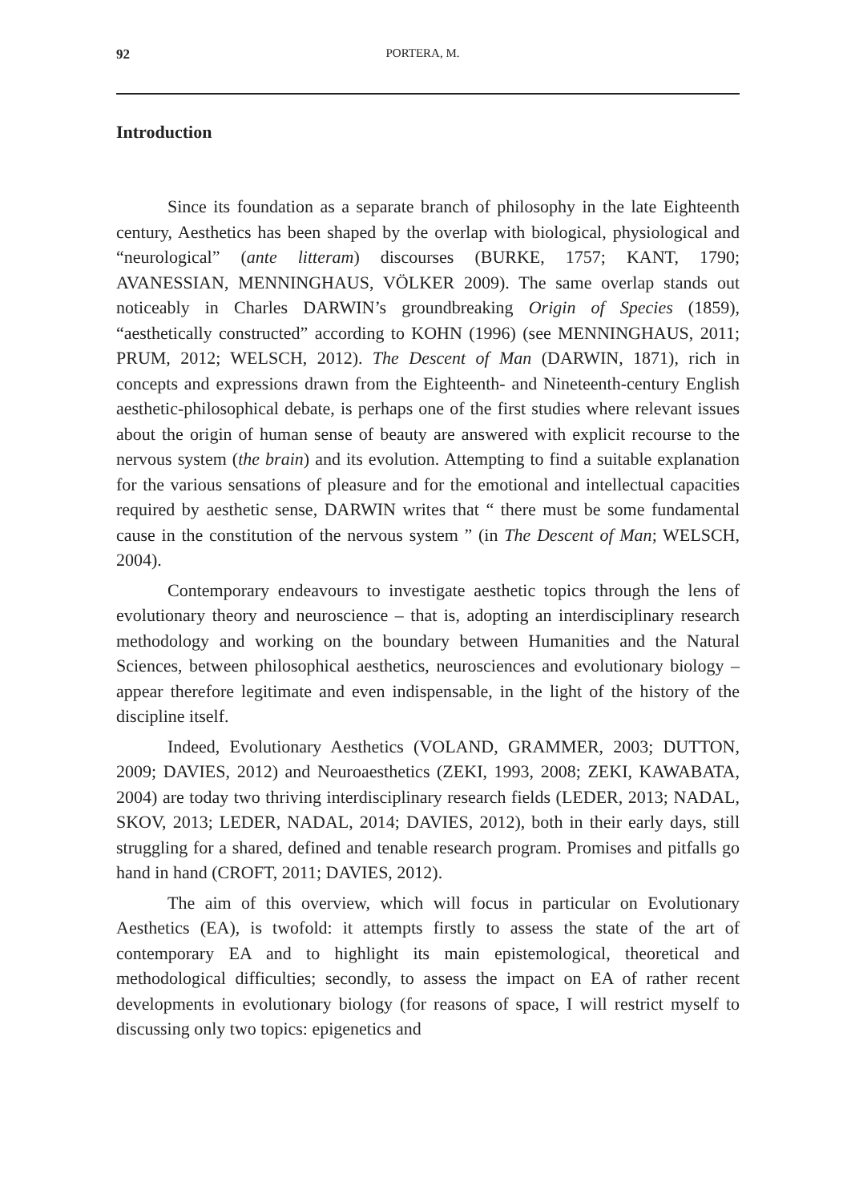92 PORTERA, M.
Introduction
Since its foundation as a separate branch of philosophy in the late Eighteenth century, Aesthetics has been shaped by the overlap with biological, physiological and “neurological” (ante litteram) discourses (BURKE, 1757; KANT, 1790; AVANESSIAN, MENNINGHAUS, VÖLKER 2009). The same overlap stands out noticeably in Charles DARWIN’s groundbreaking Origin of Species (1859), “aesthetically constructed” according to KOHN (1996) (see MENNINGHAUS, 2011; PRUM, 2012; WELSCH, 2012). The Descent of Man (DARWIN, 1871), rich in concepts and expressions drawn from the Eighteenth- and Nineteenth-century English aesthetic-philosophical debate, is perhaps one of the first studies where relevant issues about the origin of human sense of beauty are answered with explicit recourse to the nervous system (the brain) and its evolution. Attempting to find a suitable explanation for the various sensations of pleasure and for the emotional and intellectual capacities required by aesthetic sense, DARWIN writes that “ there must be some fundamental cause in the constitution of the nervous system ” (in The Descent of Man; WELSCH, 2004).
Contemporary endeavours to investigate aesthetic topics through the lens of evolutionary theory and neuroscience – that is, adopting an interdisciplinary research methodology and working on the boundary between Humanities and the Natural Sciences, between philosophical aesthetics, neurosciences and evolutionary biology – appear therefore legitimate and even indispensable, in the light of the history of the discipline itself.
Indeed, Evolutionary Aesthetics (VOLAND, GRAMMER, 2003; DUTTON, 2009; DAVIES, 2012) and Neuroaesthetics (ZEKI, 1993, 2008; ZEKI, KAWABATA, 2004) are today two thriving interdisciplinary research fields (LEDER, 2013; NADAL, SKOV, 2013; LEDER, NADAL, 2014; DAVIES, 2012), both in their early days, still struggling for a shared, defined and tenable research program. Promises and pitfalls go hand in hand (CROFT, 2011; DAVIES, 2012).
The aim of this overview, which will focus in particular on Evolutionary Aesthetics (EA), is twofold: it attempts firstly to assess the state of the art of contemporary EA and to highlight its main epistemological, theoretical and methodological difficulties; secondly, to assess the impact on EA of rather recent developments in evolutionary biology (for reasons of space, I will restrict myself to discussing only two topics: epigenetics and